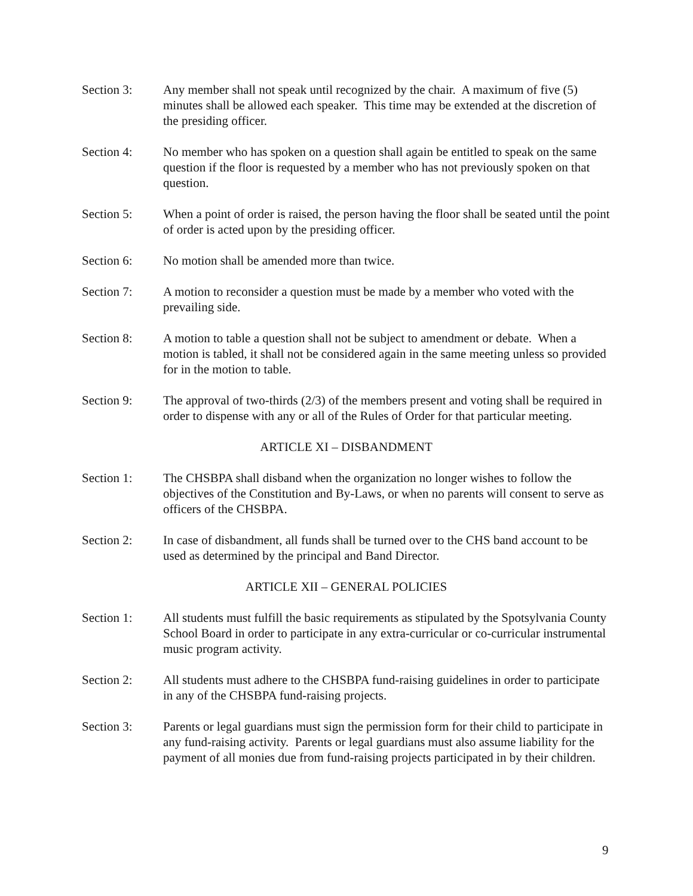Section 3: Any member shall not speak until recognized by the chair. A maximum of five (5) minutes shall be allowed each speaker. This time may be extended at the discretion of the presiding officer.
Section 4: No member who has spoken on a question shall again be entitled to speak on the same question if the floor is requested by a member who has not previously spoken on that question.
Section 5: When a point of order is raised, the person having the floor shall be seated until the point of order is acted upon by the presiding officer.
Section 6: No motion shall be amended more than twice.
Section 7: A motion to reconsider a question must be made by a member who voted with the prevailing side.
Section 8: A motion to table a question shall not be subject to amendment or debate. When a motion is tabled, it shall not be considered again in the same meeting unless so provided for in the motion to table.
Section 9: The approval of two-thirds (2/3) of the members present and voting shall be required in order to dispense with any or all of the Rules of Order for that particular meeting.
ARTICLE XI – DISBANDMENT
Section 1: The CHSBPA shall disband when the organization no longer wishes to follow the objectives of the Constitution and By-Laws, or when no parents will consent to serve as officers of the CHSBPA.
Section 2: In case of disbandment, all funds shall be turned over to the CHS band account to be used as determined by the principal and Band Director.
ARTICLE XII – GENERAL POLICIES
Section 1: All students must fulfill the basic requirements as stipulated by the Spotsylvania County School Board in order to participate in any extra-curricular or co-curricular instrumental music program activity.
Section 2: All students must adhere to the CHSBPA fund-raising guidelines in order to participate in any of the CHSBPA fund-raising projects.
Section 3: Parents or legal guardians must sign the permission form for their child to participate in any fund-raising activity. Parents or legal guardians must also assume liability for the payment of all monies due from fund-raising projects participated in by their children.
9